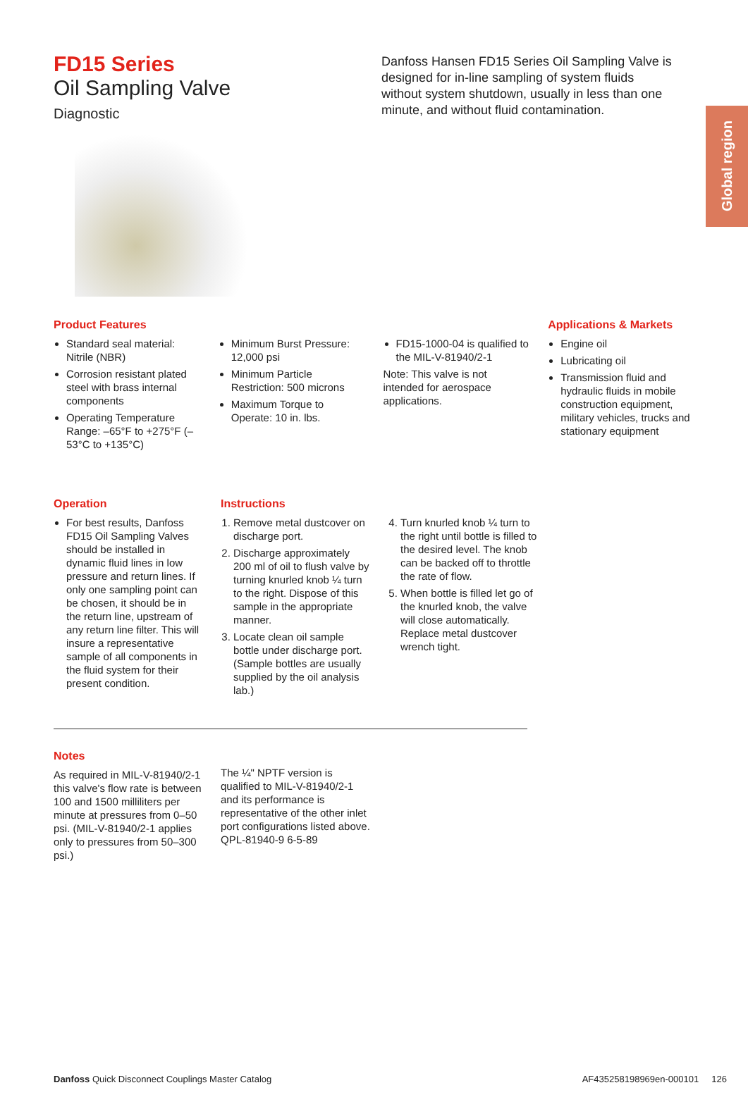Global region
FD15 Series
Oil Sampling Valve
Diagnostic
Danfoss Hansen FD15 Series Oil Sampling Valve is designed for in-line sampling of system fluids without system shutdown, usually in less than one minute, and without fluid contamination.
Product Features
Standard seal material: Nitrile (NBR)
Corrosion resistant plated steel with brass internal components
Operating Temperature Range: –65°F to +275°F (–53°C to +135°C)
Minimum Burst Pressure: 12,000 psi
Minimum Particle Restriction: 500 microns
Maximum Torque to Operate: 10 in. lbs.
FD15-1000-04 is qualified to the MIL-V-81940/2-1
Note: This valve is not intended for aerospace applications.
Applications & Markets
Engine oil
Lubricating oil
Transmission fluid and hydraulic fluids in mobile construction equipment, military vehicles, trucks and stationary equipment
Operation
For best results, Danfoss FD15 Oil Sampling Valves should be installed in dynamic fluid lines in low pressure and return lines. If only one sampling point can be chosen, it should be in the return line, upstream of any return line filter. This will insure a representative sample of all components in the fluid system for their present condition.
Instructions
1. Remove metal dustcover on discharge port.
2. Discharge approximately 200 ml of oil to flush valve by turning knurled knob ¼ turn to the right. Dispose of this sample in the appropriate manner.
3. Locate clean oil sample bottle under discharge port. (Sample bottles are usually supplied by the oil analysis lab.)
4. Turn knurled knob ¼ turn to the right until bottle is filled to the desired level. The knob can be backed off to throttle the rate of flow.
5. When bottle is filled let go of the knurled knob, the valve will close automatically. Replace metal dustcover wrench tight.
Notes
As required in MIL-V-81940/2-1 this valve's flow rate is between 100 and 1500 milliliters per minute at pressures from 0–50 psi. (MIL-V-81940/2-1 applies only to pressures from 50–300 psi.)
The ¼" NPTF version is qualified to MIL-V-81940/2-1 and its performance is representative of the other inlet port configurations listed above. QPL-81940-9 6-5-89
Danfoss Quick Disconnect Couplings Master Catalog AF435258198969en-000101 126